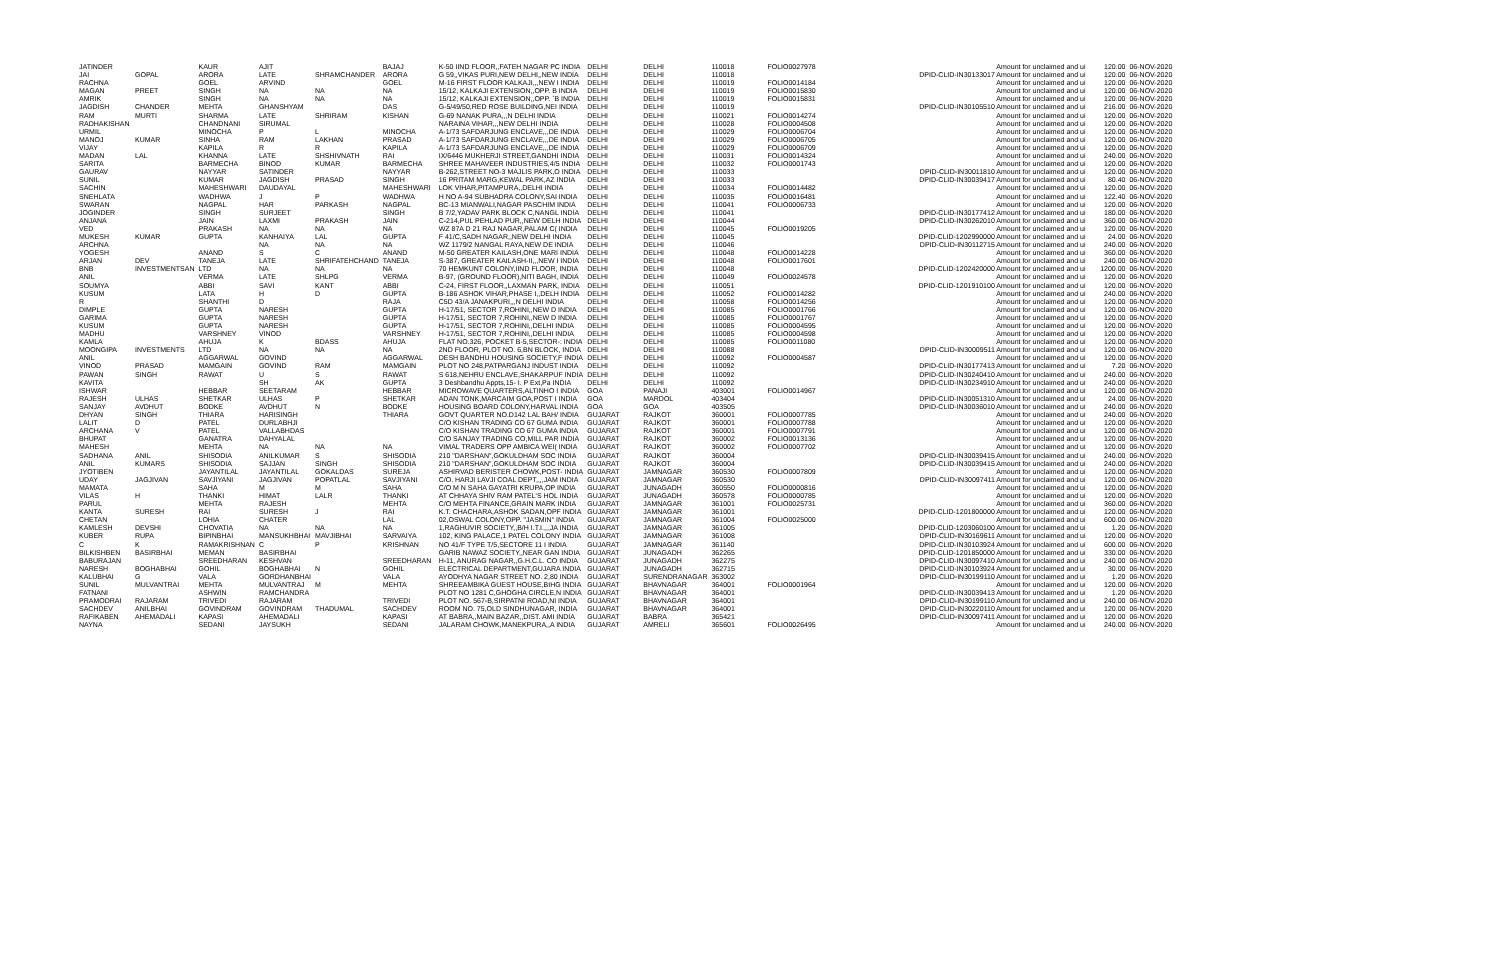| JATINDER | | KAUR | AJIT | | BAJAJ | K-50 IIND FLOOR,,FATEH NAGAR PC INDIA | DELHI | DELHI | 110018 | FOLIO0027978 | Amount for unclaimed and ui | 120.00 | 06-NOV-2020 |
| JAI | GOPAL | ARORA | LATE | SHRAMCHANDER | ARORA | G 59,,VIKAS PURI,NEW DELHI,,NEW INDIA | DELHI | DELHI | 110018 | | DPID-CLID-IN30133017 Amount for unclaimed and ui | 120.00 | 06-NOV-2020 |
| RACHNA | | GOEL | ARVIND | | GOEL | M-16 FIRST FLOOR KALKAJI,,,NEW I INDIA | DELHI | DELHI | 110019 | FOLIO0014184 | Amount for unclaimed and ui | 120.00 | 06-NOV-2020 |
| MAGAN | PREET | SINGH | NA | NA | NA | 15/12, KALKAJI EXTENSION,,OPP. B INDIA | DELHI | DELHI | 110019 | FOLIO0015830 | Amount for unclaimed and ui | 120.00 | 06-NOV-2020 |
| AMRIK | | SINGH | NA | NA | NA | 15/12, KALKAJI EXTENSION,,OPP. `B INDIA | DELHI | DELHI | 110019 | FOLIO0015831 | Amount for unclaimed and ui | 120.00 | 06-NOV-2020 |
| JAGDISH | CHANDER | MEHTA | GHANSHYAM | | DAS | G-5/49/50,RED ROSE BUILDING,NEI INDIA | DELHI | DELHI | 110019 | | DPID-CLID-IN30105510 Amount for unclaimed and ui | 216.00 | 06-NOV-2020 |
| RAM | MURTI | SHARMA | LATE | SHRIRAM | KISHAN | G-69 NANAK PURA,,,N DELHI INDIA | DELHI | DELHI | 110021 | FOLIO0014274 | Amount for unclaimed and ui | 120.00 | 06-NOV-2020 |
| RADHAKISHAN | | CHANDNANI | SIRUMAL | | | NARAINA VIHAR,,,NEW DELHI INDIA | DELHI | DELHI | 110028 | FOLIO0004508 | Amount for unclaimed and ui | 120.00 | 06-NOV-2020 |
| URMIL | | MINOCHA | P | L | MINOCHA | A-1/73 SAFDARJUNG ENCLAVE,,,DE INDIA | DELHI | DELHI | 110029 | FOLIO0006704 | Amount for unclaimed and ui | 120.00 | 06-NOV-2020 |
| MANOJ | KUMAR | SINHA | RAM | LAKHAN | PRASAD | A-1/73 SAFDARJUNG ENCLAVE,,,DE INDIA | DELHI | DELHI | 110029 | FOLIO0006705 | Amount for unclaimed and ui | 120.00 | 06-NOV-2020 |
| VIJAY | | KAPILA | R | R | KAPILA | A-1/73 SAFDARJUNG ENCLAVE,,,DE INDIA | DELHI | DELHI | 110029 | FOLIO0006709 | Amount for unclaimed and ui | 120.00 | 06-NOV-2020 |
| MADAN | LAL | KHANNA | LATE | SHSHIVNATH | RAI | IX/6446 MUKHERJI STREET,GANDHI INDIA | DELHI | DELHI | 110031 | FOLIO0014324 | Amount for unclaimed and ui | 240.00 | 06-NOV-2020 |
| SARITA | | BARMECHA | BINOD | KUMAR | BARMECHA | SHREE MAHAVEER INDUSTRIES,4/5 INDIA | DELHI | DELHI | 110032 | FOLIO0001743 | Amount for unclaimed and ui | 120.00 | 06-NOV-2020 |
| GAURAV | | NAYYAR | SATINDER | | NAYYAR | B-262,STREET NO-3 MAJLIS PARK,O INDIA | DELHI | DELHI | 110033 | | DPID-CLID-IN30011810 Amount for unclaimed and ui | 120.00 | 06-NOV-2020 |
| SUNIL | | KUMAR | JAGDISH | PRASAD | SINGH | 16 PRITAM MARG,KEWAL PARK,AZ INDIA | DELHI | DELHI | 110033 | | DPID-CLID-IN30039417 Amount for unclaimed and ui | 80.40 | 06-NOV-2020 |
| SACHIN | | MAHESHWARI | DAUDAYAL | | MAHESHWARI | LOK VIHAR,PITAMPURA,,DELHI INDIA | DELHI | DELHI | 110034 | FOLIO0014482 | Amount for unclaimed and ui | 120.00 | 06-NOV-2020 |
| SNEHLATA | | WADHWA | J | P | WADHWA | H NO A-94 SUBHADRA COLONY,SAI INDIA | DELHI | DELHI | 110035 | FOLIO0016481 | Amount for unclaimed and ui | 122.40 | 06-NOV-2020 |
| SWARAN | | NAGPAL | HAR | PARKASH | NAGPAL | BC-13 MIANWALI,NAGAR PASCHIM INDIA | DELHI | DELHI | 110041 | FOLIO0006733 | Amount for unclaimed and ui | 120.00 | 06-NOV-2020 |
| JOGINDER | | SINGH | SURJEET | | SINGH | B 7/2,YADAV PARK BLOCK C,NANGL INDIA | DELHI | DELHI | 110041 | | DPID-CLID-IN30177412 Amount for unclaimed and ui | 180.00 | 06-NOV-2020 |
| ANJANA | | JAIN | LAXMI | PRAKASH | JAIN | C-214,PUL PEHLAD PUR,,NEW DELH INDIA | DELHI | DELHI | 110044 | | DPID-CLID-IN30262010 Amount for unclaimed and ui | 360.00 | 06-NOV-2020 |
| VED | | PRAKASH | NA | NA | NA | WZ 87A D 21 RAJ NAGAR,PALAM C( INDIA | DELHI | DELHI | 110045 | FOLIO0019205 | Amount for unclaimed and ui | 120.00 | 06-NOV-2020 |
| MUKESH | KUMAR | GUPTA | KANHAIYA | LAL | GUPTA | F 41/C,SADH NAGAR,,NEW DELHI INDIA | DELHI | DELHI | 110045 | | DPID-CLID-1202990000 Amount for unclaimed and ui | 24.00 | 06-NOV-2020 |
| ARCHNA | | | NA | NA | NA | WZ 1179/2 NANGAL RAYA,NEW DE INDIA | DELHI | DELHI | 110046 | | DPID-CLID-IN30112715 Amount for unclaimed and ui | 240.00 | 06-NOV-2020 |
| YOGESH | | ANAND | S | C | ANAND | M-50 GREATER KAILASH,ONE MARI INDIA | DELHI | DELHI | 110048 | FOLIO0014228 | Amount for unclaimed and ui | 360.00 | 06-NOV-2020 |
| ARJAN | DEV | TANEJA | LATE | SHRIFATEHCHAND | TANEJA | S-387, GREATER KAILASH-II,,,NEW I INDIA | DELHI | DELHI | 110048 | FOLIO0017601 | Amount for unclaimed and ui | 240.00 | 06-NOV-2020 |
| BNB | INVESTMENTSAN | LTD | NA | NA | NA | 70 HEMKUNT COLONY,IIND FLOOR, INDIA | DELHI | DELHI | 110048 | | DPID-CLID-1202420000 Amount for unclaimed and ui | 1200.00 | 06-NOV-2020 |
| ANIL | | VERMA | LATE | SHLPG | VERMA | B-97, (GROUND FLOOR),NITI BAGH, INDIA | DELHI | DELHI | 110049 | FOLIO0024578 | Amount for unclaimed and ui | 120.00 | 06-NOV-2020 |
| SOUMYA | | ABBI | SAVI | KANT | ABBI | C-24, FIRST FLOOR,,LAXMAN PARK, INDIA | DELHI | DELHI | 110051 | | DPID-CLID-1201910100 Amount for unclaimed and ui | 120.00 | 06-NOV-2020 |
| KUSUM | | LATA | H | D | GUPTA | B-186 ASHOK VIHAR,PHASE I,,DELH INDIA | DELHI | DELHI | 110052 | FOLIO0014282 | Amount for unclaimed and ui | 240.00 | 06-NOV-2020 |
| R | | SHANTHI | D | | RAJA | C5D 43/A JANAKPURI,,,N DELHI INDIA | DELHI | DELHI | 110058 | FOLIO0014256 | Amount for unclaimed and ui | 120.00 | 06-NOV-2020 |
| DIMPLE | | GUPTA | NARESH | | GUPTA | H-17/51, SECTOR 7,ROHINI,,NEW D INDIA | DELHI | DELHI | 110085 | FOLIO0001766 | Amount for unclaimed and ui | 120.00 | 06-NOV-2020 |
| GARIMA | | GUPTA | NARESH | | GUPTA | H-17/51, SECTOR 7,ROHINI,,NEW D INDIA | DELHI | DELHI | 110085 | FOLIO0001767 | Amount for unclaimed and ui | 120.00 | 06-NOV-2020 |
| KUSUM | | GUPTA | NARESH | | GUPTA | H-17/51, SECTOR 7,ROHINI,,DELHI INDIA | DELHI | DELHI | 110085 | FOLIO0004595 | Amount for unclaimed and ui | 120.00 | 06-NOV-2020 |
| MADHU | | VARSHNEY | VINOD | | VARSHNEY | H-17/51, SECTOR 7,ROHINI,,DELHI INDIA | DELHI | DELHI | 110085 | FOLIO0004598 | Amount for unclaimed and ui | 120.00 | 06-NOV-2020 |
| KAMLA | | AHUJA | K | BDASS | AHUJA | FLAT NO.326, POCKET B-5,SECTOR-: INDIA | DELHI | DELHI | 110085 | FOLIO0011080 | Amount for unclaimed and ui | 120.00 | 06-NOV-2020 |
| MOONGIPA | INVESTMENTS | LTD | NA | NA | NA | 2ND FLOOR, PLOT NO. 6,BN BLOCK, INDIA | DELHI | DELHI | 110088 | | DPID-CLID-IN30009511 Amount for unclaimed and ui | 120.00 | 06-NOV-2020 |
| ANIL | | AGGARWAL | GOVIND | | AGGARWAL | DESH BANDHU HOUSING SOCIETY,F INDIA | DELHI | DELHI | 110092 | FOLIO0004587 | Amount for unclaimed and ui | 120.00 | 06-NOV-2020 |
| VINOD | PRASAD | MAMGAIN | GOVIND | RAM | MAMGAIN | PLOT NO 248,PATPARGANJ INDUST INDIA | DELHI | DELHI | 110092 | | DPID-CLID-IN30177413 Amount for unclaimed and ui | 7.20 | 06-NOV-2020 |
| PAWAN | SINGH | RAWAT | U | S | RAWAT | S 618,NEHRU ENCLAVE,SHAKARPUF INDIA | DELHI | DELHI | 110092 | | DPID-CLID-IN30240410 Amount for unclaimed and ui | 240.00 | 06-NOV-2020 |
| KAVITA | | | SH | AK | GUPTA | 3 Deshbandhu Appts,15- I. P Ext,Pa INDIA | DELHI | DELHI | 110092 | | DPID-CLID-IN30234910 Amount for unclaimed and ui | 240.00 | 06-NOV-2020 |
| ISHWAR | | HEBBAR | SEETARAM | | HEBBAR | MICROWAVE QUARTERS,ALTINHO I INDIA | GOA | PANAJI | 403001 | FOLIO0014967 | Amount for unclaimed and ui | 120.00 | 06-NOV-2020 |
| RAJESH | ULHAS | SHETKAR | ULHAS | P | SHETKAR | ADAN TONK,MARCAIM GOA,POST I INDIA | GOA | MARDOL | 403404 | | DPID-CLID-IN30051310 Amount for unclaimed and ui | 24.00 | 06-NOV-2020 |
| SANJAY | AVDHUT | BODKE | AVDHUT | N | BODKE | HOUSING BOARD COLONY,HARVAL INDIA | GOA | GOA | 403505 | | DPID-CLID-IN30036010 Amount for unclaimed and ui | 240.00 | 06-NOV-2020 |
| DHYAN | SINGH | THIARA | HARISINGH | | THIARA | GOVT QUARTER NO.D142 LAL BAH/ INDIA | GUJARAT | RAJKOT | 360001 | FOLIO0007785 | Amount for unclaimed and ui | 240.00 | 06-NOV-2020 |
| LALIT | D | PATEL | DURLABHJI | | | C/O KISHAN TRADING CO 67 GUMA INDIA | GUJARAT | RAJKOT | 360001 | FOLIO0007788 | Amount for unclaimed and ui | 120.00 | 06-NOV-2020 |
| ARCHANA | V | PATEL | VALLABHDAS | | | C/O KISHAN TRADING CO 67 GUMA INDIA | GUJARAT | RAJKOT | 360001 | FOLIO0007791 | Amount for unclaimed and ui | 120.00 | 06-NOV-2020 |
| BHUPAT | | GANATRA | DAHYALAL | | | C/O SANJAY TRADING CO,MILL PAR INDIA | GUJARAT | RAJKOT | 360002 | FOLIO0013136 | Amount for unclaimed and ui | 120.00 | 06-NOV-2020 |
| MAHESH | | MEHTA | NA | NA | NA | VIMAL TRADERS OPP AMBICA WEI( INDIA | GUJARAT | RAJKOT | 360002 | FOLIO0007702 | Amount for unclaimed and ui | 120.00 | 06-NOV-2020 |
| SADHANA | ANIL | SHISODIA | ANILKUMAR | S | SHISODIA | 210 "DARSHAN",GOKULDHAM SOC INDIA | GUJARAT | RAJKOT | 360004 | | DPID-CLID-IN30039415 Amount for unclaimed and ui | 240.00 | 06-NOV-2020 |
| ANIL | KUMARS | SHISODIA | SAJJAN | SINGH | SHISODIA | 210 "DARSHAN",GOKULDHAM SOC INDIA | GUJARAT | RAJKOT | 360004 | | DPID-CLID-IN30039415 Amount for unclaimed and ui | 240.00 | 06-NOV-2020 |
| JYOTIBEN | | JAYANTILAL | JAYANTILAL | GOKALDAS | SUREJA | ASHIRVAD BERISTER CHOWK,POST- INDIA | GUJARAT | JAMNAGAR | 360530 | FOLIO0007809 | Amount for unclaimed and ui | 120.00 | 06-NOV-2020 |
| UDAY | JAGJIVAN | SAVJIYANI | JAGJIVAN | POPATLAL | SAVJIYANI | C/O. HARJI LAVJI COAL DEPT,,,,JAM INDIA | GUJARAT | JAMNAGAR | 360530 | | DPID-CLID-IN30097411 Amount for unclaimed and ui | 120.00 | 06-NOV-2020 |
| MAMATA | | SAHA | M | M | SAHA | C/O M N SAHA GAYATRI KRUPA,OP INDIA | GUJARAT | JUNAGADH | 360550 | FOLIO0000816 | Amount for unclaimed and ui | 120.00 | 06-NOV-2020 |
| VILAS | H | THANKI | HIMAT | LALR | THANKI | AT CHHAYA SHIV RAM PATEL'S HOL INDIA | GUJARAT | JUNAGADH | 360578 | FOLIO0000785 | Amount for unclaimed and ui | 120.00 | 06-NOV-2020 |
| PARUL | | MEHTA | RAJESH | | MEHTA | C/O MEHTA FINANCE,GRAIN MARK INDIA | GUJARAT | JAMNAGAR | 361001 | FOLIO0025731 | Amount for unclaimed and ui | 360.00 | 06-NOV-2020 |
| KANTA | SURESH | RAI | SURESH | J | RAI | K.T. CHACHARA,ASHOK SADAN,OPF INDIA | GUJARAT | JAMNAGAR | 361001 | | DPID-CLID-1201800000 Amount for unclaimed and ui | 120.00 | 06-NOV-2020 |
| CHETAN | | LOHIA | CHATER | | LAL | 02,OSWAL COLONY,OPP. "JASMIN" INDIA | GUJARAT | JAMNAGAR | 361004 | FOLIO0025000 | Amount for unclaimed and ui | 600.00 | 06-NOV-2020 |
| KAMLESH | DEVSHI | CHOVATIA | NA | NA | NA | 1,RAGHUVIR SOCIETY,,B/H I.T.I.,,,JA INDIA | GUJARAT | JAMNAGAR | 361005 | | DPID-CLID-1203060100 Amount for unclaimed and ui | 1.20 | 06-NOV-2020 |
| KUBER | RUPA | BIPINBHAI | MANSUKHBHAI | MAVJIBHAI | SARVAIYA | 102, KING PALACE,1 PATEL COLONY INDIA | GUJARAT | JAMNAGAR | 361008 | | DPID-CLID-IN30169611 Amount for unclaimed and ui | 120.00 | 06-NOV-2020 |
| C | K | RAMAKRISHNAN | C | P | KRISHNAN | NO 41/F TYPE T/5,SECTORE 11 I INDIA | GUJARAT | JAMNAGAR | 361140 | | DPID-CLID-IN30103924 Amount for unclaimed and ui | 600.00 | 06-NOV-2020 |
| BILKISHBEN | BASIRBHAI | MEMAN | BASIRBHAI | | | GARIB NAWAZ SOCIETY,,NEAR GAN INDIA | GUJARAT | JUNAGADH | 362265 | | DPID-CLID-1201850000 Amount for unclaimed and ui | 330.00 | 06-NOV-2020 |
| BABURAJAN | | SREEDHARAN | KESHVAN | | SREEDHARAN | H-11, ANURAG NAGAR,,G.H.C.L. CO INDIA | GUJARAT | JUNAGADH | 362275 | | DPID-CLID-IN30097410 Amount for unclaimed and ui | 240.00 | 06-NOV-2020 |
| NARESH | BOGHABHAI | GOHIL | BOGHABHAI | N | GOHIL | ELECTRICAL DEPARTMENT,GUJARA INDIA | GUJARAT | JUNAGADH | 362715 | | DPID-CLID-IN30103924 Amount for unclaimed and ui | 30.00 | 06-NOV-2020 |
| KALUBHAI | G | VALA | GORDHANBHAI | | VALA | AYODHYA NAGAR STREET NO. 2,80 INDIA | GUJARAT | SURENDRANAGAR | 363002 | | DPID-CLID-IN30199110 Amount for unclaimed and ui | 1.20 | 06-NOV-2020 |
| SUNIL | MULVANTRAI | MEHTA | MULVANTRAJ | M | MEHTA | SHREEAMBIKA GUEST HOUSE,BIHG INDIA | GUJARAT | BHAVNAGAR | 364001 | FOLIO0001964 | Amount for unclaimed and ui | 120.00 | 06-NOV-2020 |
| FATNANI | | ASHWIN | RAMCHANDRA | | | PLOT NO 1281 C,GHOGHA CIRCLE,N INDIA | GUJARAT | BHAVNAGAR | 364001 | | DPID-CLID-IN30039413 Amount for unclaimed and ui | 1.20 | 06-NOV-2020 |
| PRAMODRAI | RAJARAM | TRIVEDI | RAJARAM | | TRIVEDI | PLOT NO. 567-B,SIRPATNI ROAD,NI INDIA | GUJARAT | BHAVNAGAR | 364001 | | DPID-CLID-IN30199110 Amount for unclaimed and ui | 240.00 | 06-NOV-2020 |
| SACHDEV | ANILBHAI | GOVINDRAM | GOVINDRAM | THADUMAL | SACHDEV | ROOM NO. 75,OLD SINDHUNAGAR, INDIA | GUJARAT | BHAVNAGAR | 364001 | | DPID-CLID-IN30220110 Amount for unclaimed and ui | 120.00 | 06-NOV-2020 |
| RAFIKABEN | AHEMADALI | KAPASI | AHEMADALI | | KAPASI | AT BABRA,,MAIN BAZAR,,DIST. AMI INDIA | GUJARAT | BABRA | 365421 | | DPID-CLID-IN30097411 Amount for unclaimed and ui | 120.00 | 06-NOV-2020 |
| NAYNA | | SEDANI | JAYSUKH | | SEDANI | JALARAM CHOWK,MANEKPURA,,A INDIA | GUJARAT | AMRELI | 365601 | FOLIO0026495 | Amount for unclaimed and ui | 240.00 | 06-NOV-2020 |